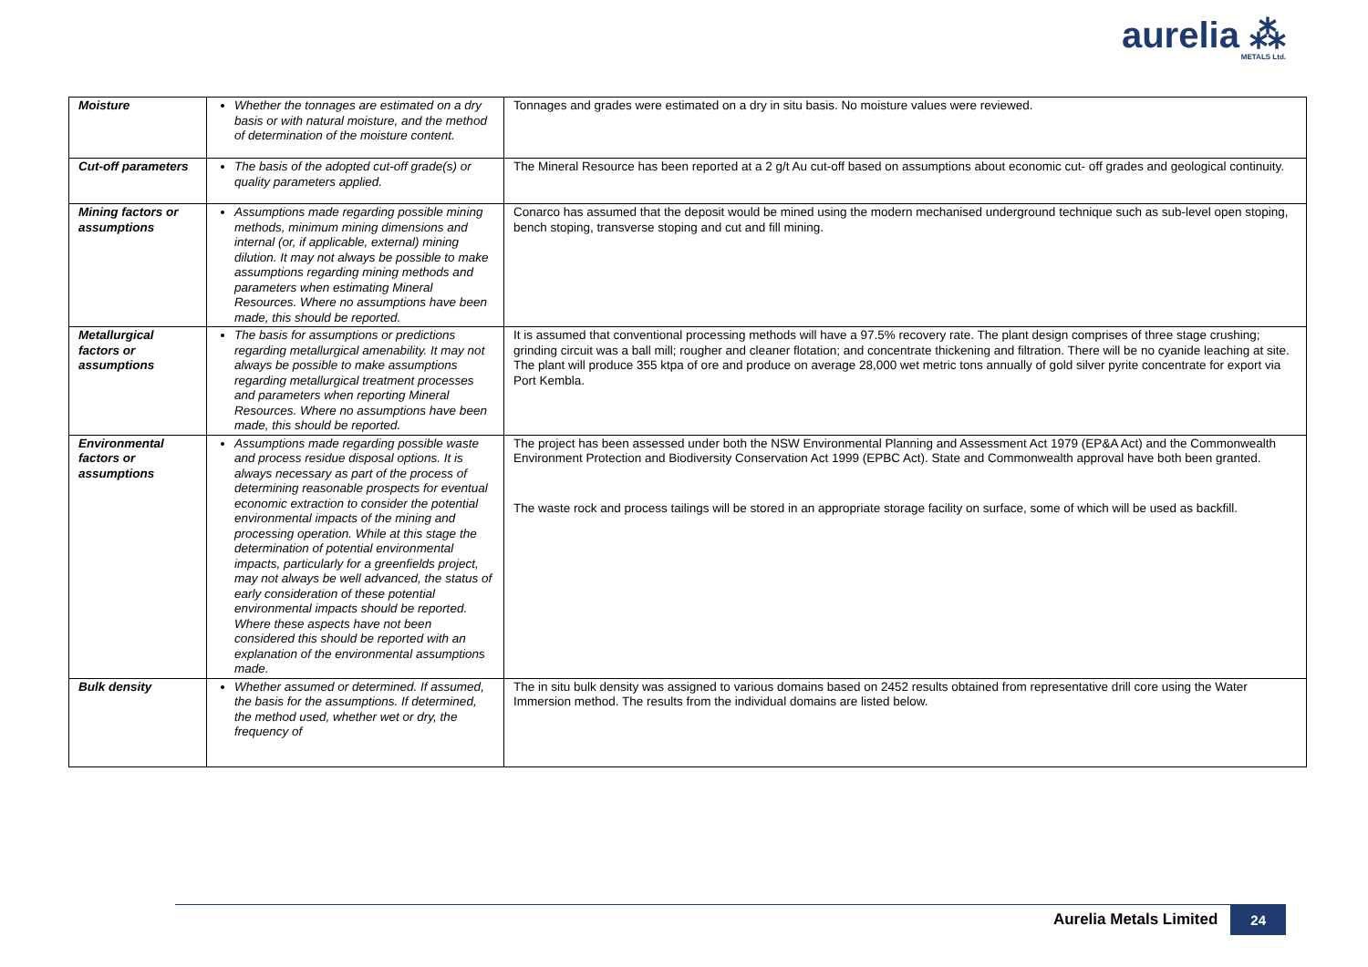aurelia ⁂
METALS Ltd.
| Moisture | Whether the tonnages are estimated on a dry basis or with natural moisture, and the method of determination of the moisture content. | Tonnages and grades were estimated on a dry in situ basis. No moisture values were reviewed. |
| Cut-off parameters | The basis of the adopted cut-off grade(s) or quality parameters applied. | The Mineral Resource has been reported at a 2 g/t Au cut-off based on assumptions about economic cut- off grades and geological continuity. |
| Mining factors or assumptions | Assumptions made regarding possible mining methods, minimum mining dimensions and internal (or, if applicable, external) mining dilution. It may not always be possible to make assumptions regarding mining methods and parameters when estimating Mineral Resources. Where no assumptions have been made, this should be reported. | Conarco has assumed that the deposit would be mined using the modern mechanised underground technique such as sub-level open stoping, bench stoping, transverse stoping and cut and fill mining. |
| Metallurgical factors or assumptions | The basis for assumptions or predictions regarding metallurgical amenability. It may not always be possible to make assumptions regarding metallurgical treatment processes and parameters when reporting Mineral Resources. Where no assumptions have been made, this should be reported. | It is assumed that conventional processing methods will have a 97.5% recovery rate. The plant design comprises of three stage crushing; grinding circuit was a ball mill; rougher and cleaner flotation; and concentrate thickening and filtration. There will be no cyanide leaching at site. The plant will produce 355 ktpa of ore and produce on average 28,000 wet metric tons annually of gold silver pyrite concentrate for export via Port Kembla. |
| Environmental factors or assumptions | Assumptions made regarding possible waste and process residue disposal options. It is always necessary as part of the process of determining reasonable prospects for eventual economic extraction to consider the potential environmental impacts of the mining and processing operation. While at this stage the determination of potential environmental impacts, particularly for a greenfields project, may not always be well advanced, the status of early consideration of these potential environmental impacts should be reported. Where these aspects have not been considered this should be reported with an explanation of the environmental assumptions made. | The project has been assessed under both the NSW Environmental Planning and Assessment Act 1979 (EP&A Act) and the Commonwealth Environment Protection and Biodiversity Conservation Act 1999 (EPBC Act). State and Commonwealth approval have both been granted. The waste rock and process tailings will be stored in an appropriate storage facility on surface, some of which will be used as backfill. |
| Bulk density | Whether assumed or determined. If assumed, the basis for the assumptions. If determined, the method used, whether wet or dry, the frequency of | The in situ bulk density was assigned to various domains based on 2452 results obtained from representative drill core using the Water Immersion method. The results from the individual domains are listed below. |
Aurelia Metals Limited 24